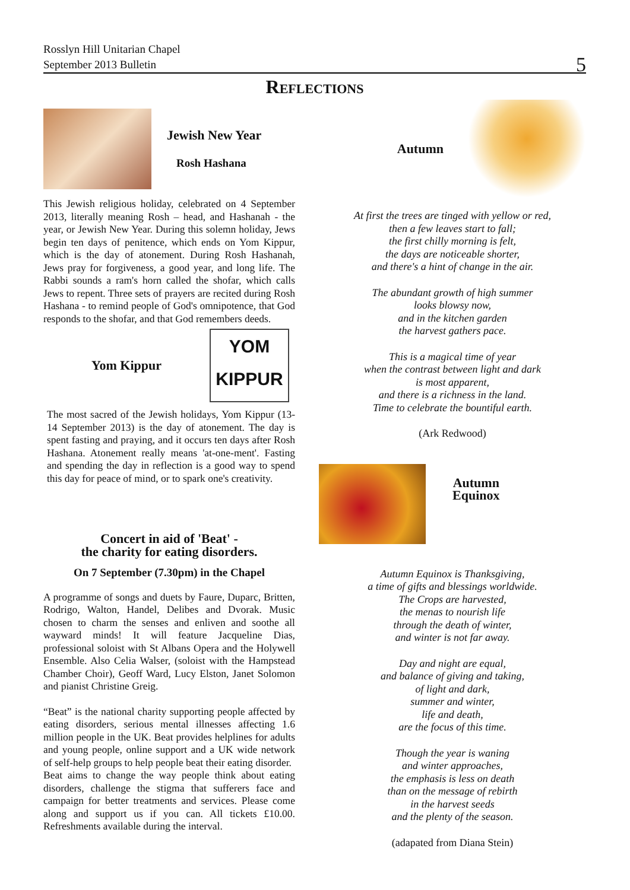Rosslyn Hill Unitarian Chapel
September 2013 Bulletin
5
Reflections
Jewish New Year
Rosh Hashana
This Jewish religious holiday, celebrated on 4 September 2013, literally meaning Rosh – head, and Hashanah - the year, or Jewish New Year. During this solemn holiday, Jews begin ten days of penitence, which ends on Yom Kippur, which is the day of atonement. During Rosh Hashanah, Jews pray for forgiveness, a good year, and long life. The Rabbi sounds a ram's horn called the shofar, which calls Jews to repent. Three sets of prayers are recited during Rosh Hashana - to remind people of God's omnipotence, that God responds to the shofar, and that God remembers deeds.
Yom Kippur
YOM KIPPUR
The most sacred of the Jewish holidays, Yom Kippur (13-14 September 2013) is the day of atonement. The day is spent fasting and praying, and it occurs ten days after Rosh Hashana. Atonement really means 'at-one-ment'. Fasting and spending the day in reflection is a good way to spend this day for peace of mind, or to spark one's creativity.
Concert in aid of 'Beat' -
the charity for eating disorders.
On 7 September (7.30pm) in the Chapel
A programme of songs and duets by Faure, Duparc, Britten, Rodrigo, Walton, Handel, Delibes and Dvorak. Music chosen to charm the senses and enliven and soothe all wayward minds! It will feature Jacqueline Dias, professional soloist with St Albans Opera and the Holywell Ensemble. Also Celia Walser, (soloist with the Hampstead Chamber Choir), Geoff Ward, Lucy Elston, Janet Solomon and pianist Christine Greig.
“Beat” is the national charity supporting people affected by eating disorders, serious mental illnesses affecting 1.6 million people in the UK. Beat provides helplines for adults and young people, online support and a UK wide network of self-help groups to help people beat their eating disorder.
Beat aims to change the way people think about eating disorders, challenge the stigma that sufferers face and campaign for better treatments and services. Please come along and support us if you can. All tickets £10.00. Refreshments available during the interval.
Autumn
At first the trees are tinged with yellow or red,
then a few leaves start to fall;
the first chilly morning is felt,
the days are noticeable shorter,
and there's a hint of change in the air.
The abundant growth of high summer
looks blowsy now,
and in the kitchen garden
the harvest gathers pace.
This is a magical time of year
when the contrast between light and dark
is most apparent,
and there is a richness in the land.
Time to celebrate the bountiful earth.
(Ark Redwood)
Autumn
Equinox
Autumn Equinox is Thanksgiving,
a time of gifts and blessings worldwide.
The Crops are harvested,
the menas to nourish life
through the death of winter,
and winter is not far away.
Day and night are equal,
and balance of giving and taking,
of light and dark,
summer and winter,
life and death,
are the focus of this time.
Though the year is waning
and winter approaches,
the emphasis is less on death
than on the message of rebirth
in the harvest seeds
and the plenty of the season.
(adapated from Diana Stein)